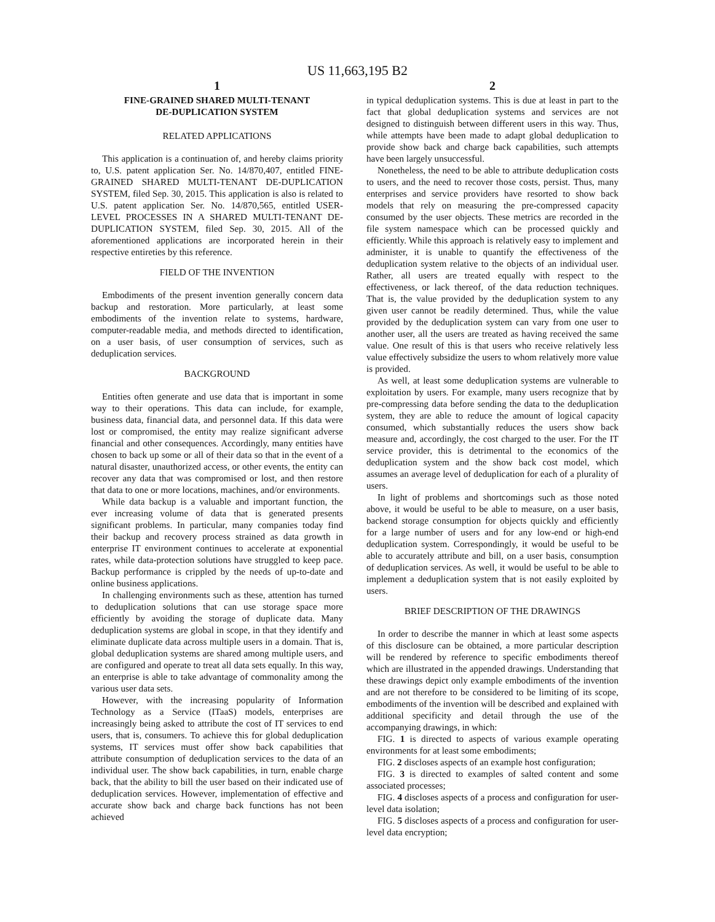US 11,663,195 B2
1
FINE-GRAINED SHARED MULTI-TENANT
DE-DUPLICATION SYSTEM
RELATED APPLICATIONS
This application is a continuation of, and hereby claims priority to, U.S. patent application Ser. No. 14/870,407, entitled FINE-GRAINED SHARED MULTI-TENANT DE-DUPLICATION SYSTEM, filed Sep. 30, 2015. This application is also is related to U.S. patent application Ser. No. 14/870,565, entitled USER-LEVEL PROCESSES IN A SHARED MULTI-TENANT DE-DUPLICATION SYSTEM, filed Sep. 30, 2015. All of the aforementioned applications are incorporated herein in their respective entireties by this reference.
FIELD OF THE INVENTION
Embodiments of the present invention generally concern data backup and restoration. More particularly, at least some embodiments of the invention relate to systems, hardware, computer-readable media, and methods directed to identification, on a user basis, of user consumption of services, such as deduplication services.
BACKGROUND
Entities often generate and use data that is important in some way to their operations. This data can include, for example, business data, financial data, and personnel data. If this data were lost or compromised, the entity may realize significant adverse financial and other consequences. Accordingly, many entities have chosen to back up some or all of their data so that in the event of a natural disaster, unauthorized access, or other events, the entity can recover any data that was compromised or lost, and then restore that data to one or more locations, machines, and/or environments.
While data backup is a valuable and important function, the ever increasing volume of data that is generated presents significant problems. In particular, many companies today find their backup and recovery process strained as data growth in enterprise IT environment continues to accelerate at exponential rates, while data-protection solutions have struggled to keep pace. Backup performance is crippled by the needs of up-to-date and online business applications.
In challenging environments such as these, attention has turned to deduplication solutions that can use storage space more efficiently by avoiding the storage of duplicate data. Many deduplication systems are global in scope, in that they identify and eliminate duplicate data across multiple users in a domain. That is, global deduplication systems are shared among multiple users, and are configured and operate to treat all data sets equally. In this way, an enterprise is able to take advantage of commonality among the various user data sets.
However, with the increasing popularity of Information Technology as a Service (ITaaS) models, enterprises are increasingly being asked to attribute the cost of IT services to end users, that is, consumers. To achieve this for global deduplication systems, IT services must offer show back capabilities that attribute consumption of deduplication services to the data of an individual user. The show back capabilities, in turn, enable charge back, that the ability to bill the user based on their indicated use of deduplication services. However, implementation of effective and accurate show back and charge back functions has not been achieved
2
in typical deduplication systems. This is due at least in part to the fact that global deduplication systems and services are not designed to distinguish between different users in this way. Thus, while attempts have been made to adapt global deduplication to provide show back and charge back capabilities, such attempts have been largely unsuccessful.
Nonetheless, the need to be able to attribute deduplication costs to users, and the need to recover those costs, persist. Thus, many enterprises and service providers have resorted to show back models that rely on measuring the pre-compressed capacity consumed by the user objects. These metrics are recorded in the file system namespace which can be processed quickly and efficiently. While this approach is relatively easy to implement and administer, it is unable to quantify the effectiveness of the deduplication system relative to the objects of an individual user. Rather, all users are treated equally with respect to the effectiveness, or lack thereof, of the data reduction techniques. That is, the value provided by the deduplication system to any given user cannot be readily determined. Thus, while the value provided by the deduplication system can vary from one user to another user, all the users are treated as having received the same value. One result of this is that users who receive relatively less value effectively subsidize the users to whom relatively more value is provided.
As well, at least some deduplication systems are vulnerable to exploitation by users. For example, many users recognize that by pre-compressing data before sending the data to the deduplication system, they are able to reduce the amount of logical capacity consumed, which substantially reduces the users show back measure and, accordingly, the cost charged to the user. For the IT service provider, this is detrimental to the economics of the deduplication system and the show back cost model, which assumes an average level of deduplication for each of a plurality of users.
In light of problems and shortcomings such as those noted above, it would be useful to be able to measure, on a user basis, backend storage consumption for objects quickly and efficiently for a large number of users and for any low-end or high-end deduplication system. Correspondingly, it would be useful to be able to accurately attribute and bill, on a user basis, consumption of deduplication services. As well, it would be useful to be able to implement a deduplication system that is not easily exploited by users.
BRIEF DESCRIPTION OF THE DRAWINGS
In order to describe the manner in which at least some aspects of this disclosure can be obtained, a more particular description will be rendered by reference to specific embodiments thereof which are illustrated in the appended drawings. Understanding that these drawings depict only example embodiments of the invention and are not therefore to be considered to be limiting of its scope, embodiments of the invention will be described and explained with additional specificity and detail through the use of the accompanying drawings, in which:
FIG. 1 is directed to aspects of various example operating environments for at least some embodiments;
FIG. 2 discloses aspects of an example host configuration;
FIG. 3 is directed to examples of salted content and some associated processes;
FIG. 4 discloses aspects of a process and configuration for user-level data isolation;
FIG. 5 discloses aspects of a process and configuration for user-level data encryption;